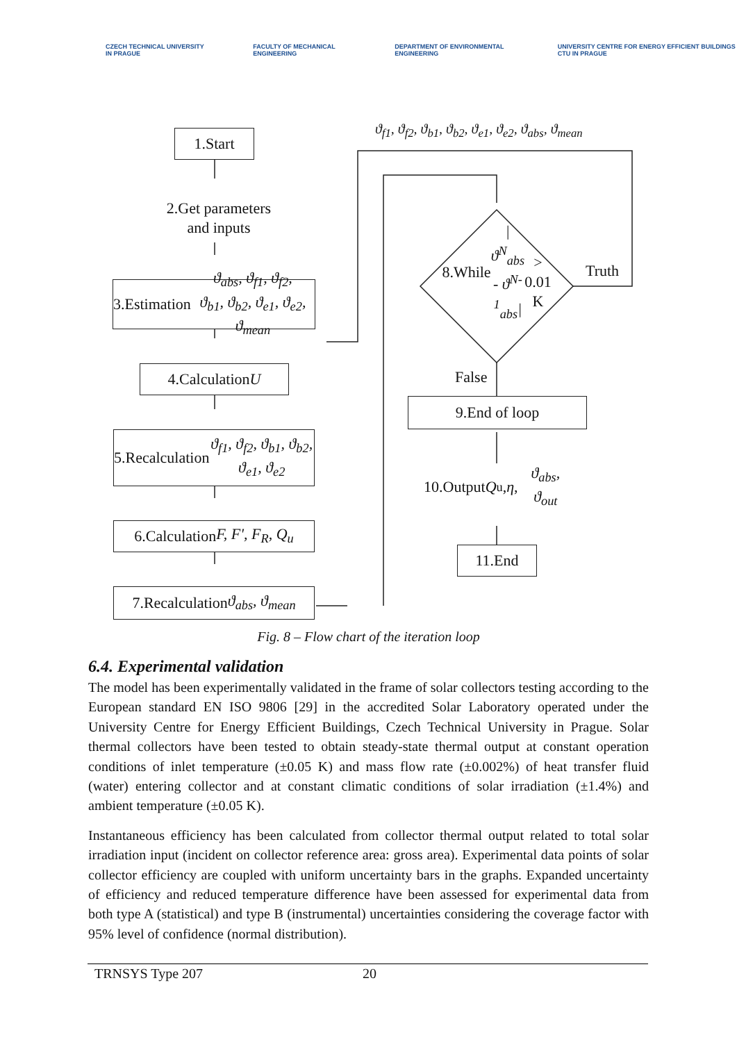CZECH TECHNICAL UNIVERSITY IN PRAGUE
FACULTY OF MECHANICAL ENGINEERING
DEPARTMENT OF ENVIRONMENTAL ENGINEERING
UNIVERSITY CENTRE FOR ENERGY EFFICIENT BUILDINGS CTU IN PRAGUE
1.Start
2.Get parameters
and inputs
3.Estimation ϑ<sub>abs</sub>, ϑ<sub>f1</sub>, ϑ<sub>f2</sub>,
ϑ<sub>b1</sub>, ϑ<sub>b2</sub>, ϑ<sub>e1</sub>, ϑ<sub>e2</sub>, ϑ<sub>mean</sub>
4.Calculation U
5.Recalculation ϑ<sub>f1</sub>, ϑ<sub>f2</sub>, ϑ<sub>b1</sub>, ϑ<sub>b2</sub>, ϑ<sub>e1</sub>, ϑ<sub>e2</sub>
6.Calculation F, F', F<sub>R</sub>, Q<sub>u</sub>
7.Recalculation ϑ<sub>abs</sub>, ϑ<sub>mean</sub>
ϑ<sub>f1</sub>, ϑ<sub>f2</sub>, ϑ<sub>b1</sub>, ϑ<sub>b2</sub>, ϑ<sub>e1</sub>, ϑ<sub>e2</sub>, ϑ<sub>abs</sub>, ϑ<sub>mean</sub>
8.While
|ϑ<sup>N</sup><sub>abs</sub> - ϑ<sup>N-1</sup><sub>abs</sub>|
> 0.01 K
Truth
False
9.End of loop
10.Output Q<sub>u</sub>, η,
ϑ<sub>abs</sub>, ϑ<sub>out</sub>
11.End
Fig. 8 – Flow chart of the iteration loop
6.4. Experimental validation
The model has been experimentally validated in the frame of solar collectors testing according to the European standard EN ISO 9806 [29] in the accredited Solar Laboratory operated under the University Centre for Energy Efficient Buildings, Czech Technical University in Prague. Solar thermal collectors have been tested to obtain steady-state thermal output at constant operation conditions of inlet temperature (±0.05 K) and mass flow rate (±0.002%) of heat transfer fluid (water) entering collector and at constant climatic conditions of solar irradiation (±1.4%) and ambient temperature (±0.05 K).
Instantaneous efficiency has been calculated from collector thermal output related to total solar irradiation input (incident on collector reference area: gross area). Experimental data points of solar collector efficiency are coupled with uniform uncertainty bars in the graphs. Expanded uncertainty of efficiency and reduced temperature difference have been assessed for experimental data from both type A (statistical) and type B (instrumental) uncertainties considering the coverage factor with 95% level of confidence (normal distribution).
TRNSYS Type 207 20